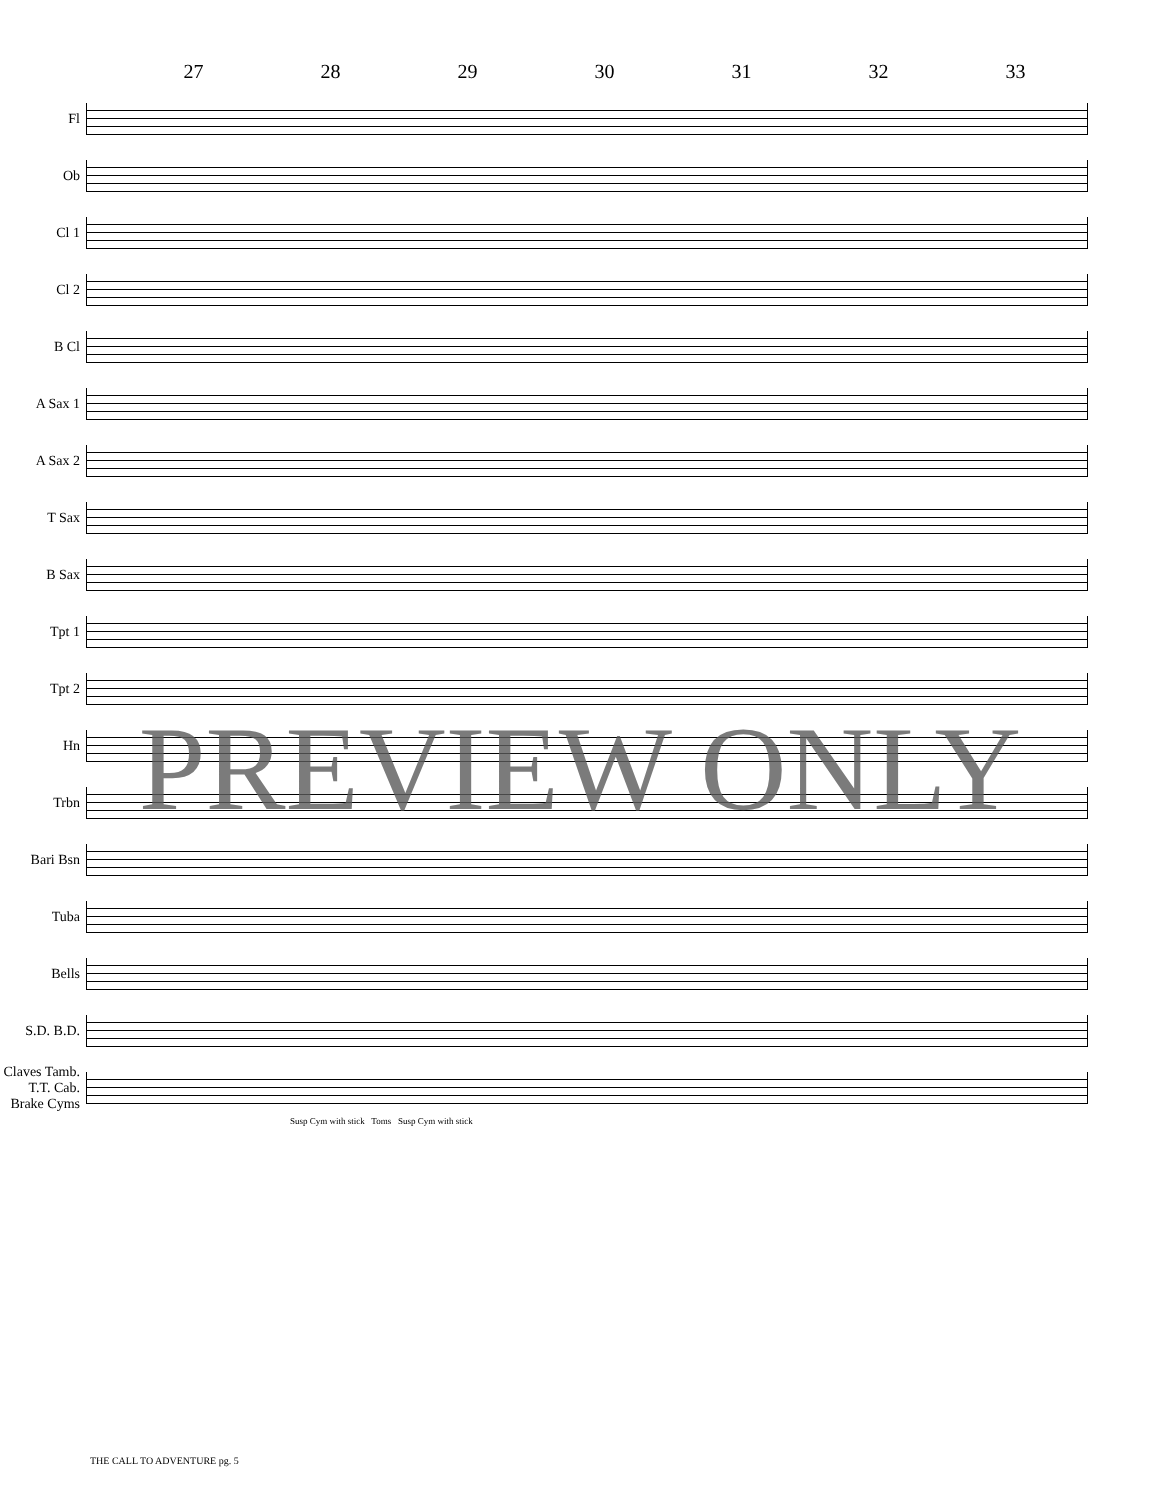27 28 29 30 31 32 33
Fl
Ob
Cl 1
Cl 2
B Cl
A Sax 1
A Sax 2
T Sax
B Sax
Tpt 1
Tpt 2
Hn
Trbn
Bari Bsn
Tuba
Bells
S.D. B.D.
Claves Tamb. T.T. Cab. Brake Cyms
Susp Cym with stick Toms Susp Cym with stick
PREVIEW ONLY
THE CALL TO ADVENTURE pg. 5